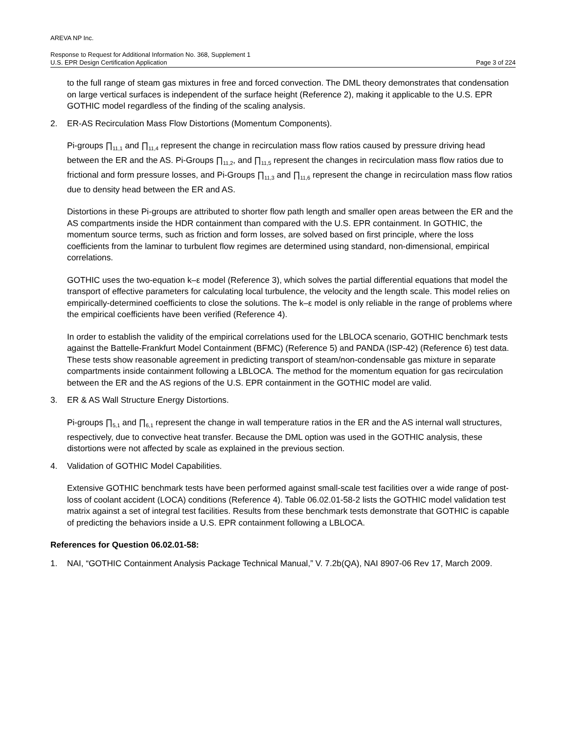AREVA NP Inc.
Response to Request for Additional Information No. 368, Supplement 1
U.S. EPR Design Certification Application Page 3 of 224
to the full range of steam gas mixtures in free and forced convection. The DML theory demonstrates that condensation on large vertical surfaces is independent of the surface height (Reference 2), making it applicable to the U.S. EPR GOTHIC model regardless of the finding of the scaling analysis.
2. ER-AS Recirculation Mass Flow Distortions (Momentum Components).
Pi-groups ∏<sub>11,1</sub> and ∏<sub>11,4</sub> represent the change in recirculation mass flow ratios caused by pressure driving head between the ER and the AS. Pi-Groups ∏<sub>11,2</sub>, and ∏<sub>11,5</sub> represent the changes in recirculation mass flow ratios due to frictional and form pressure losses, and Pi-Groups ∏<sub>11,3</sub> and ∏<sub>11,6</sub> represent the change in recirculation mass flow ratios due to density head between the ER and AS.
Distortions in these Pi-groups are attributed to shorter flow path length and smaller open areas between the ER and the AS compartments inside the HDR containment than compared with the U.S. EPR containment. In GOTHIC, the momentum source terms, such as friction and form losses, are solved based on first principle, where the loss coefficients from the laminar to turbulent flow regimes are determined using standard, non-dimensional, empirical correlations.
GOTHIC uses the two-equation k–ε model (Reference 3), which solves the partial differential equations that model the transport of effective parameters for calculating local turbulence, the velocity and the length scale. This model relies on empirically-determined coefficients to close the solutions. The k–ε model is only reliable in the range of problems where the empirical coefficients have been verified (Reference 4).
In order to establish the validity of the empirical correlations used for the LBLOCA scenario, GOTHIC benchmark tests against the Battelle-Frankfurt Model Containment (BFMC) (Reference 5) and PANDA (ISP-42) (Reference 6) test data. These tests show reasonable agreement in predicting transport of steam/non-condensable gas mixture in separate compartments inside containment following a LBLOCA. The method for the momentum equation for gas recirculation between the ER and the AS regions of the U.S. EPR containment in the GOTHIC model are valid.
3. ER & AS Wall Structure Energy Distortions.
Pi-groups ∏<sub>5,1</sub> and ∏<sub>6,1</sub> represent the change in wall temperature ratios in the ER and the AS internal wall structures, respectively, due to convective heat transfer. Because the DML option was used in the GOTHIC analysis, these distortions were not affected by scale as explained in the previous section.
4. Validation of GOTHIC Model Capabilities.
Extensive GOTHIC benchmark tests have been performed against small-scale test facilities over a wide range of post-loss of coolant accident (LOCA) conditions (Reference 4). Table 06.02.01-58-2 lists the GOTHIC model validation test matrix against a set of integral test facilities. Results from these benchmark tests demonstrate that GOTHIC is capable of predicting the behaviors inside a U.S. EPR containment following a LBLOCA.
References for Question 06.02.01-58:
1. NAI, “GOTHIC Containment Analysis Package Technical Manual,” V. 7.2b(QA), NAI 8907-06 Rev 17, March 2009.